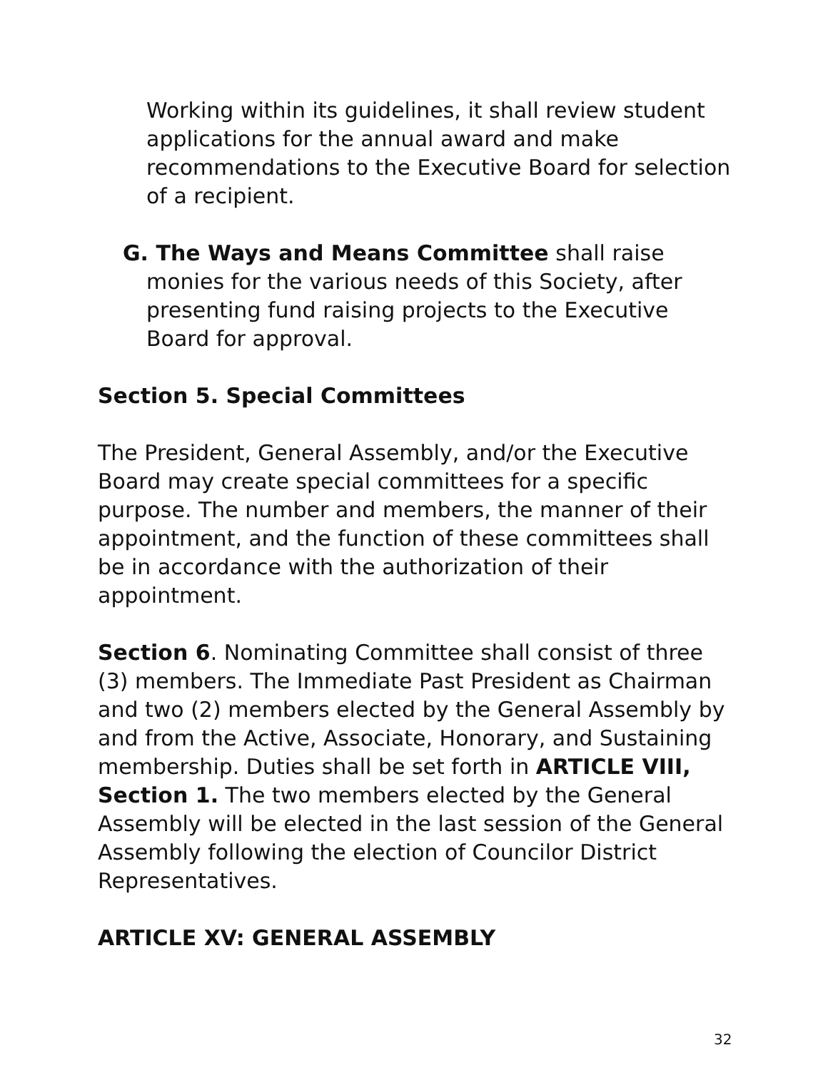Working within its guidelines, it shall review student applications for the annual award and make recommendations to the Executive Board for selection of a recipient.
G. The Ways and Means Committee shall raise monies for the various needs of this Society, after presenting fund raising projects to the Executive Board for approval.
Section 5. Special Committees
The President, General Assembly, and/or the Executive Board may create special committees for a specific purpose. The number and members, the manner of their appointment, and the function of these committees shall be in accordance with the authorization of their appointment.
Section 6. Nominating Committee shall consist of three (3) members. The Immediate Past President as Chairman and two (2) members elected by the General Assembly by and from the Active, Associate, Honorary, and Sustaining membership. Duties shall be set forth in ARTICLE VIII, Section 1. The two members elected by the General Assembly will be elected in the last session of the General Assembly following the election of Councilor District Representatives.
ARTICLE XV: GENERAL ASSEMBLY
32